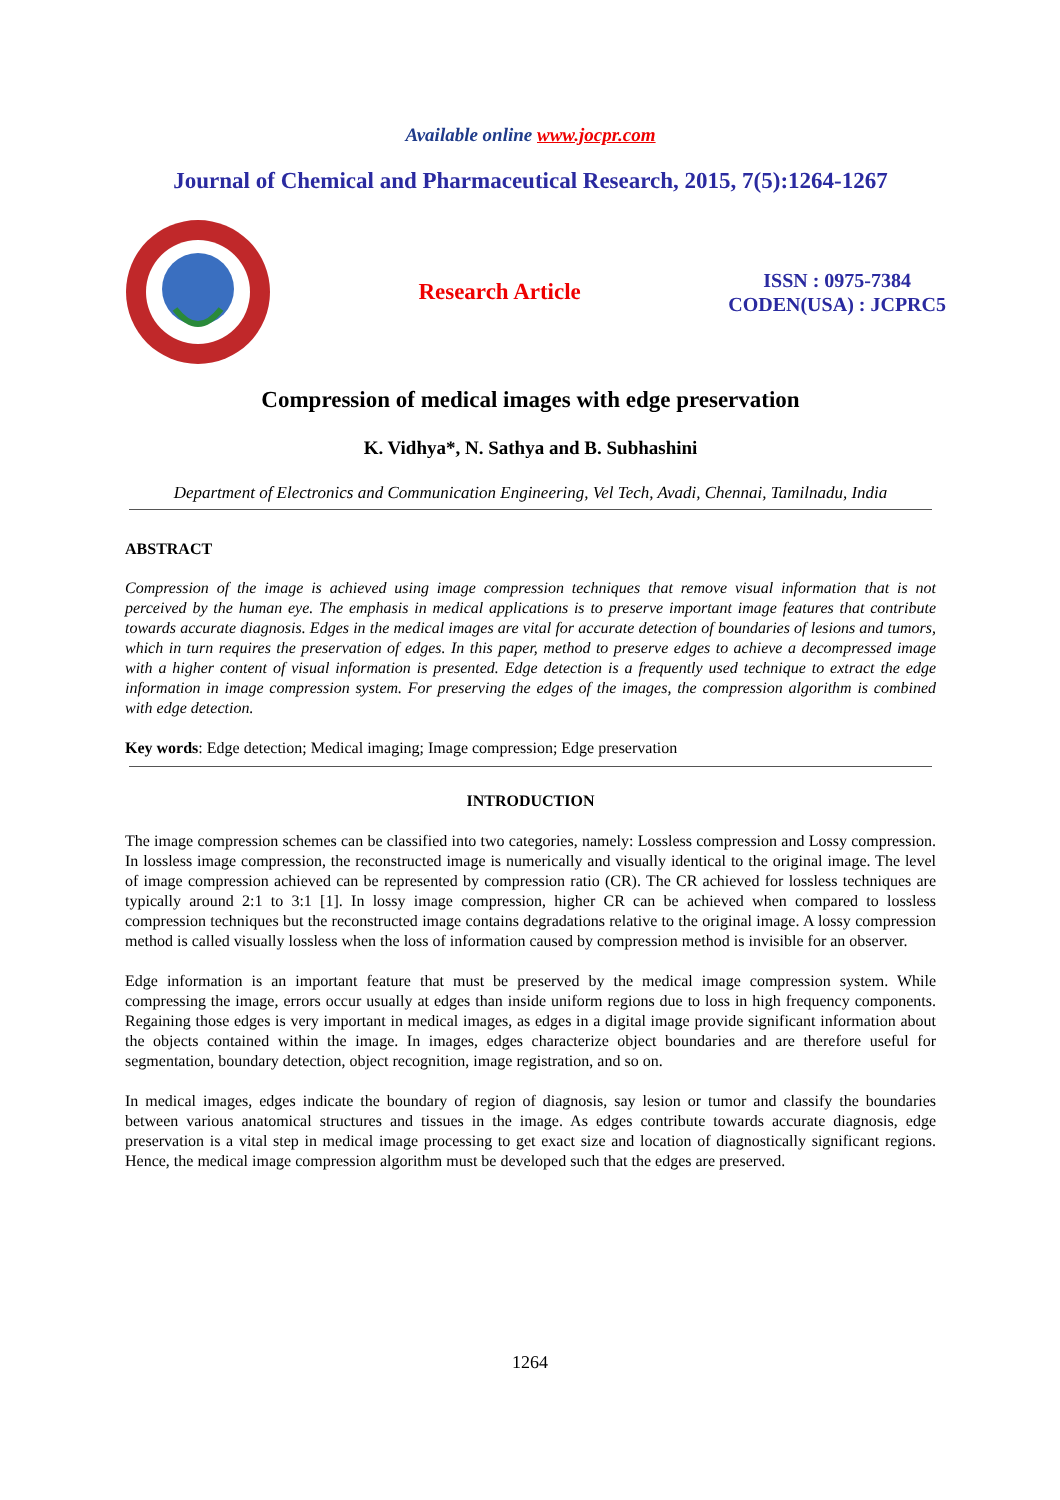Available online www.jocpr.com
Journal of Chemical and Pharmaceutical Research, 2015, 7(5):1264-1267
Research Article
ISSN : 0975-7384
CODEN(USA) : JCPRC5
Compression of medical images with edge preservation
K. Vidhya*, N. Sathya and B. Subhashini
Department of Electronics and Communication Engineering, Vel Tech, Avadi, Chennai, Tamilnadu, India
ABSTRACT
Compression of the image is achieved using image compression techniques that remove visual information that is not perceived by the human eye. The emphasis in medical applications is to preserve important image features that contribute towards accurate diagnosis. Edges in the medical images are vital for accurate detection of boundaries of lesions and tumors, which in turn requires the preservation of edges. In this paper, method to preserve edges to achieve a decompressed image with a higher content of visual information is presented. Edge detection is a frequently used technique to extract the edge information in image compression system. For preserving the edges of the images, the compression algorithm is combined with edge detection.
Key words: Edge detection; Medical imaging; Image compression; Edge preservation
INTRODUCTION
The image compression schemes can be classified into two categories, namely: Lossless compression and Lossy compression. In lossless image compression, the reconstructed image is numerically and visually identical to the original image. The level of image compression achieved can be represented by compression ratio (CR). The CR achieved for lossless techniques are typically around 2:1 to 3:1 [1]. In lossy image compression, higher CR can be achieved when compared to lossless compression techniques but the reconstructed image contains degradations relative to the original image. A lossy compression method is called visually lossless when the loss of information caused by compression method is invisible for an observer.
Edge information is an important feature that must be preserved by the medical image compression system. While compressing the image, errors occur usually at edges than inside uniform regions due to loss in high frequency components. Regaining those edges is very important in medical images, as edges in a digital image provide significant information about the objects contained within the image. In images, edges characterize object boundaries and are therefore useful for segmentation, boundary detection, object recognition, image registration, and so on.
In medical images, edges indicate the boundary of region of diagnosis, say lesion or tumor and classify the boundaries between various anatomical structures and tissues in the image. As edges contribute towards accurate diagnosis, edge preservation is a vital step in medical image processing to get exact size and location of diagnostically significant regions. Hence, the medical image compression algorithm must be developed such that the edges are preserved.
1264